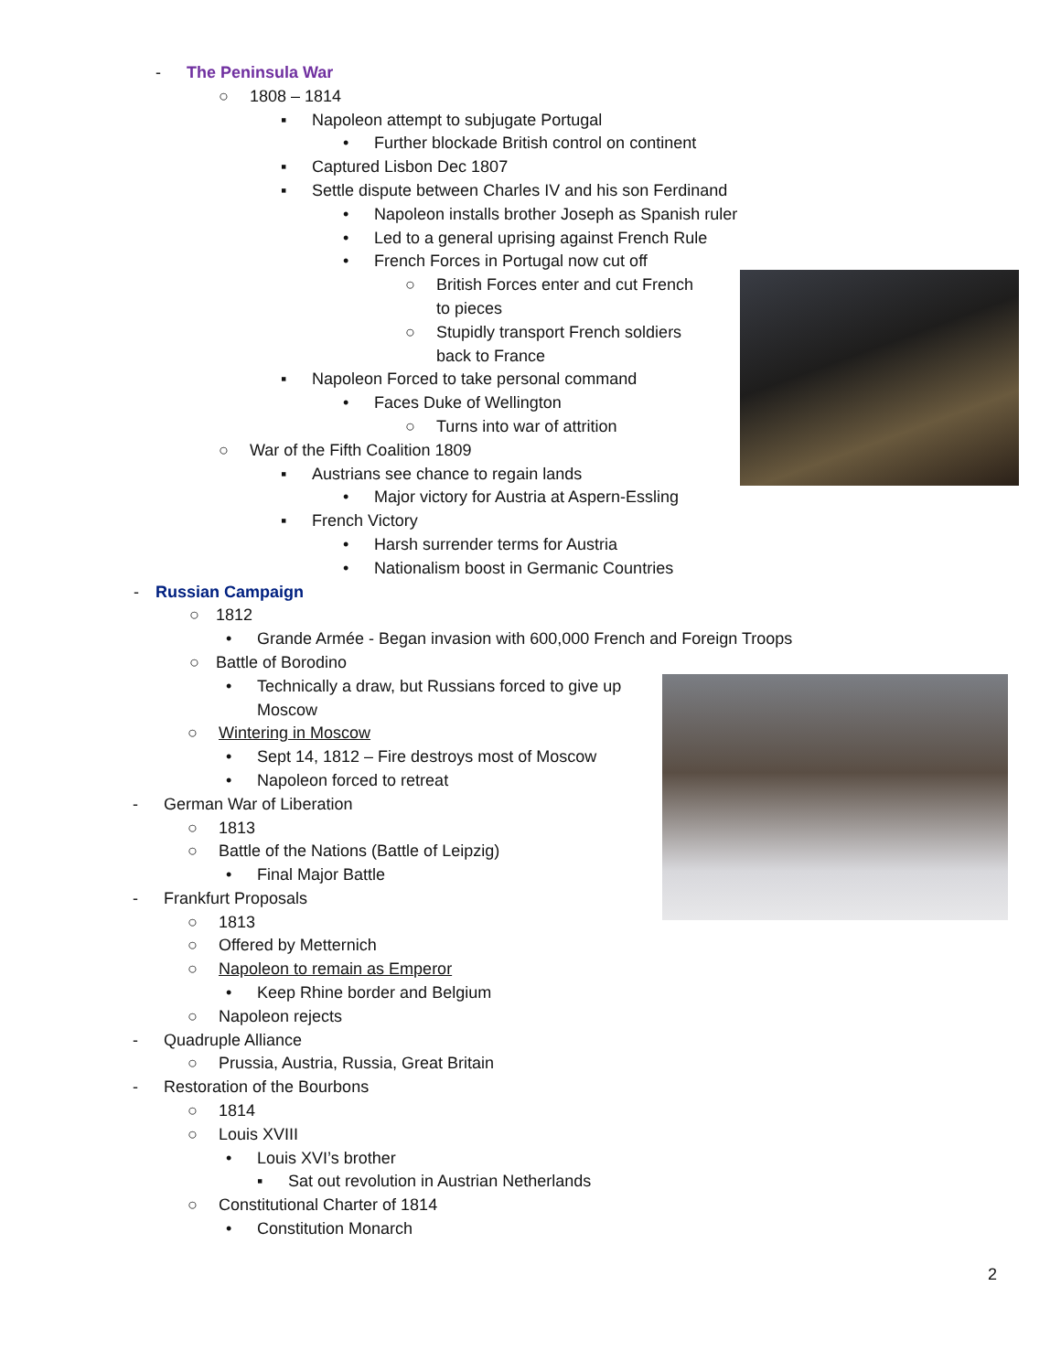- The Peninsula War
○ 1808 – 1814
▪ Napoleon attempt to subjugate Portugal
• Further blockade British control on continent
▪ Captured Lisbon Dec 1807
▪ Settle dispute between Charles IV and his son Ferdinand
• Napoleon installs brother Joseph as Spanish ruler
• Led to a general uprising against French Rule
• French Forces in Portugal now cut off
○ British Forces enter and cut French
to pieces
○ Stupidly transport French soldiers
back to France
▪ Napoleon Forced to take personal command
• Faces Duke of Wellington
○ Turns into war of attrition
○ War of the Fifth Coalition 1809
▪ Austrians see chance to regain lands
• Major victory for Austria at Aspern-Essling
▪ French Victory
• Harsh surrender terms for Austria
• Nationalism boost in Germanic Countries
- Russian Campaign
○ 1812
• Grande Armée - Began invasion with 600,000 French and Foreign Troops
○ Battle of Borodino
• Technically a draw, but Russians forced to give up
Moscow
○ Wintering in Moscow
• Sept 14, 1812 – Fire destroys most of Moscow
• Napoleon forced to retreat
- German War of Liberation
○ 1813
○ Battle of the Nations (Battle of Leipzig)
• Final Major Battle
- Frankfurt Proposals
○ 1813
○ Offered by Metternich
○ Napoleon to remain as Emperor
• Keep Rhine border and Belgium
○ Napoleon rejects
- Quadruple Alliance
○ Prussia, Austria, Russia, Great Britain
- Restoration of the Bourbons
○ 1814
○ Louis XVIII
• Louis XVI’s brother
▪ Sat out revolution in Austrian Netherlands
○ Constitutional Charter of 1814
• Constitution Monarch
2